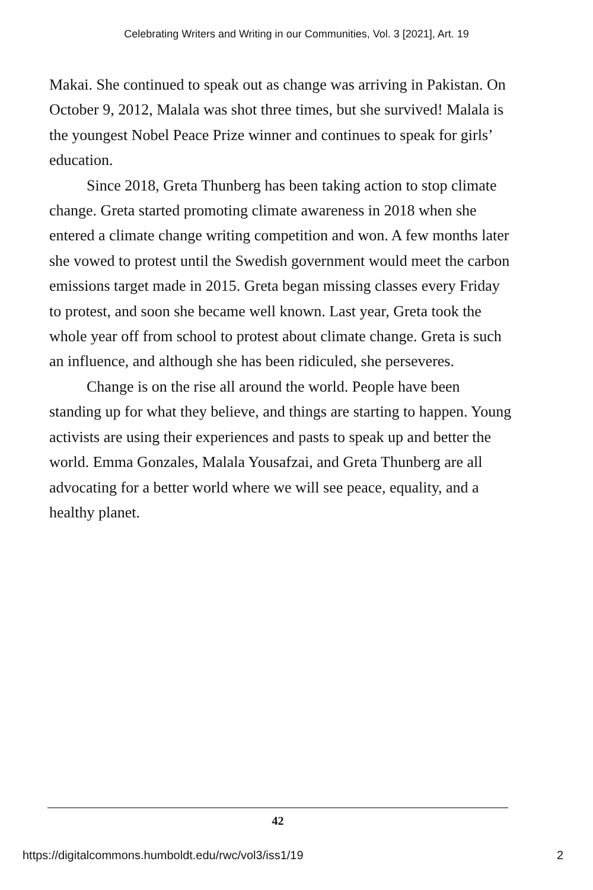Celebrating Writers and Writing in our Communities, Vol. 3 [2021], Art. 19
Makai. She continued to speak out as change was arriving in Pakistan. On October 9, 2012, Malala was shot three times, but she survived! Malala is the youngest Nobel Peace Prize winner and continues to speak for girls’ education.
Since 2018, Greta Thunberg has been taking action to stop climate change. Greta started promoting climate awareness in 2018 when she entered a climate change writing competition and won. A few months later she vowed to protest until the Swedish government would meet the carbon emissions target made in 2015. Greta began missing classes every Friday to protest, and soon she became well known. Last year, Greta took the whole year off from school to protest about climate change. Greta is such an influence, and although she has been ridiculed, she perseveres.
Change is on the rise all around the world. People have been standing up for what they believe, and things are starting to happen. Young activists are using their experiences and pasts to speak up and better the world. Emma Gonzales, Malala Yousafzai, and Greta Thunberg are all advocating for a better world where we will see peace, equality, and a healthy planet.
42
https://digitalcommons.humboldt.edu/rwc/vol3/iss1/19 2